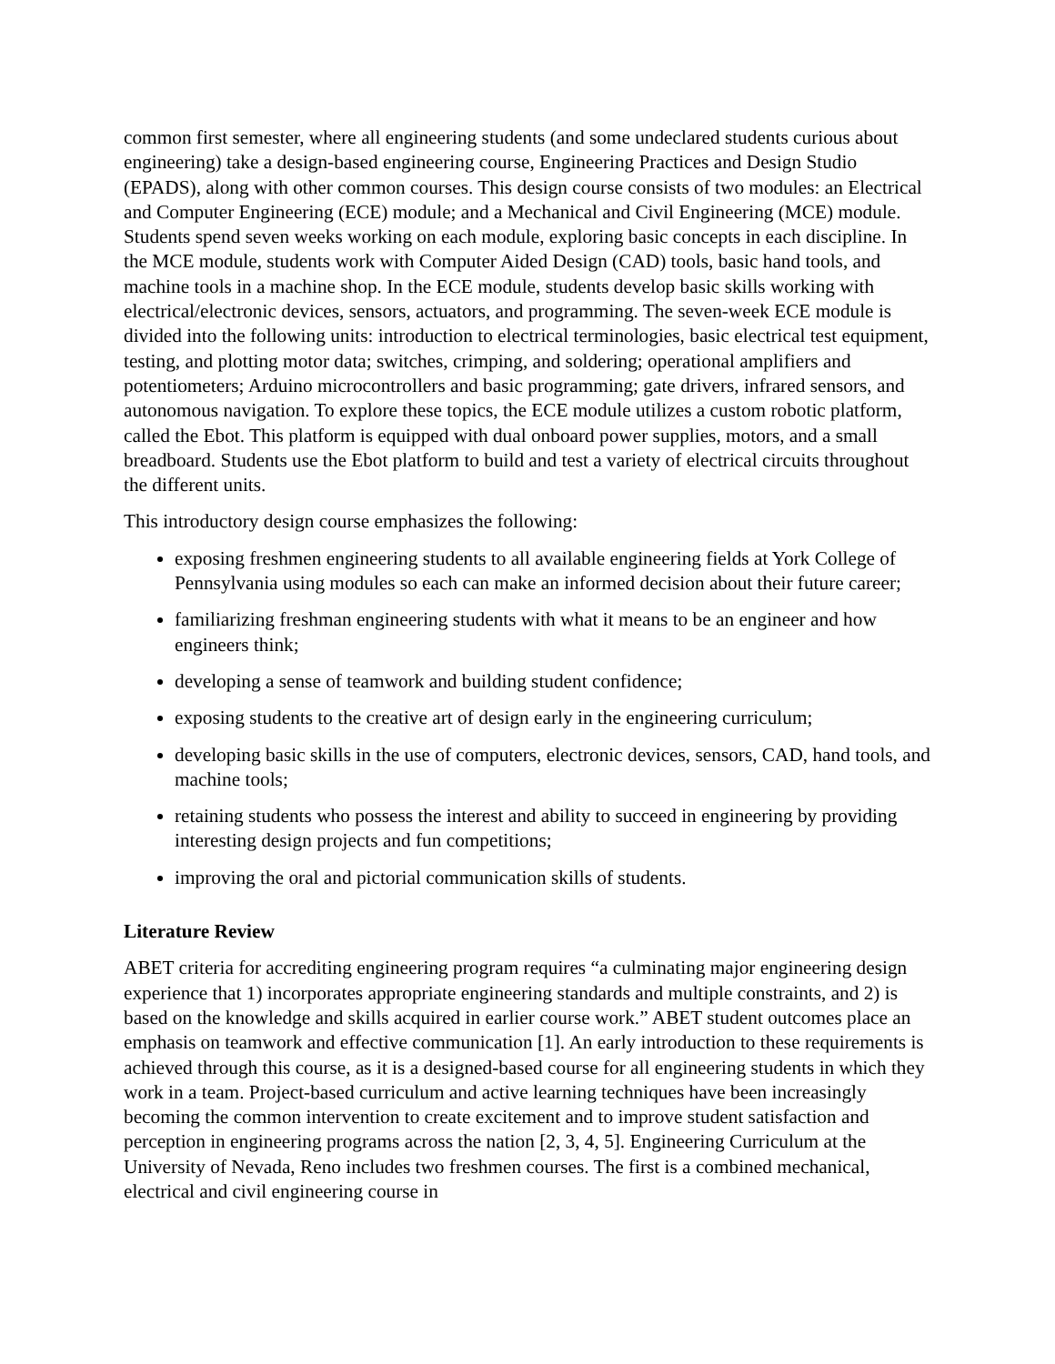common first semester, where all engineering students (and some undeclared students curious about engineering) take a design-based engineering course, Engineering Practices and Design Studio (EPADS), along with other common courses. This design course consists of two modules: an Electrical and Computer Engineering (ECE) module; and a Mechanical and Civil Engineering (MCE) module. Students spend seven weeks working on each module, exploring basic concepts in each discipline. In the MCE module, students work with Computer Aided Design (CAD) tools, basic hand tools, and machine tools in a machine shop. In the ECE module, students develop basic skills working with electrical/electronic devices, sensors, actuators, and programming. The seven-week ECE module is divided into the following units: introduction to electrical terminologies, basic electrical test equipment, testing, and plotting motor data; switches, crimping, and soldering; operational amplifiers and potentiometers; Arduino microcontrollers and basic programming; gate drivers, infrared sensors, and autonomous navigation. To explore these topics, the ECE module utilizes a custom robotic platform, called the Ebot. This platform is equipped with dual onboard power supplies, motors, and a small breadboard. Students use the Ebot platform to build and test a variety of electrical circuits throughout the different units.
This introductory design course emphasizes the following:
exposing freshmen engineering students to all available engineering fields at York College of Pennsylvania using modules so each can make an informed decision about their future career;
familiarizing freshman engineering students with what it means to be an engineer and how engineers think;
developing a sense of teamwork and building student confidence;
exposing students to the creative art of design early in the engineering curriculum;
developing basic skills in the use of computers, electronic devices, sensors, CAD, hand tools, and machine tools;
retaining students who possess the interest and ability to succeed in engineering by providing interesting design projects and fun competitions;
improving the oral and pictorial communication skills of students.
Literature Review
ABET criteria for accrediting engineering program requires “a culminating major engineering design experience that 1) incorporates appropriate engineering standards and multiple constraints, and 2) is based on the knowledge and skills acquired in earlier course work.” ABET student outcomes place an emphasis on teamwork and effective communication [1]. An early introduction to these requirements is achieved through this course, as it is a designed-based course for all engineering students in which they work in a team. Project-based curriculum and active learning techniques have been increasingly becoming the common intervention to create excitement and to improve student satisfaction and perception in engineering programs across the nation [2, 3, 4, 5]. Engineering Curriculum at the University of Nevada, Reno includes two freshmen courses. The first is a combined mechanical, electrical and civil engineering course in